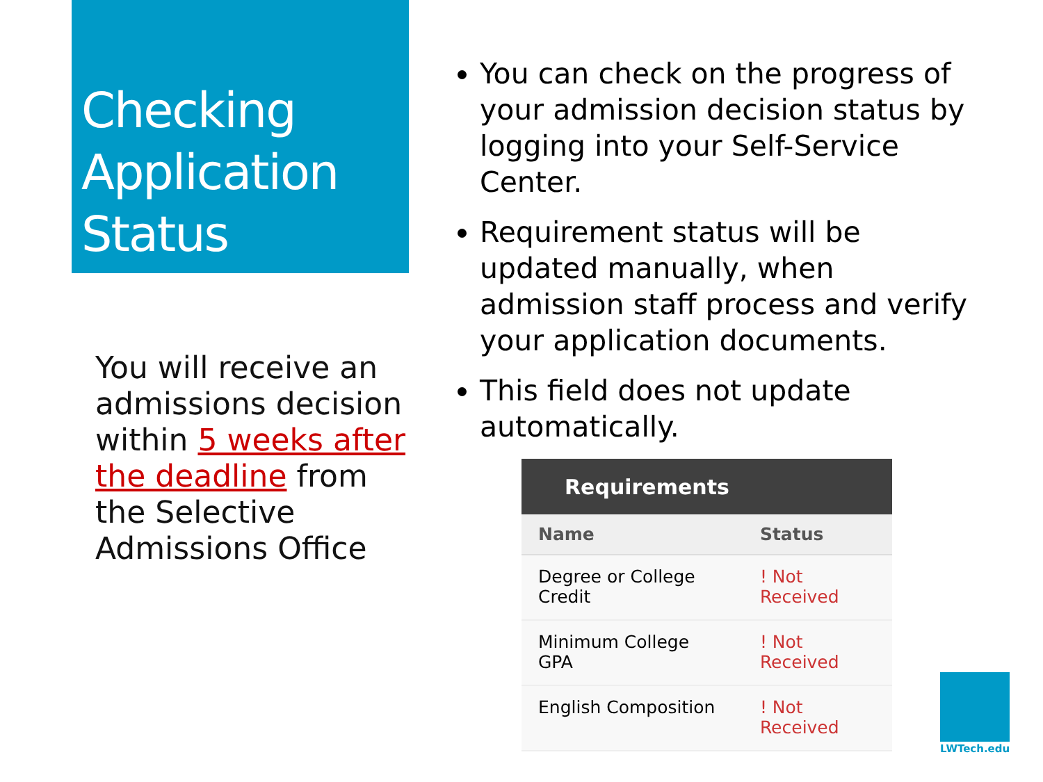Checking Application Status
You will receive an admissions decision within 5 weeks after the deadline from the Selective Admissions Office
You can check on the progress of your admission decision status by logging into your Self-Service Center.
Requirement status will be updated manually, when admission staff process and verify your application documents.
This field does not update automatically.
| Requirements | |
| --- | --- |
| Name | Status |
| Degree or College Credit | ! Not Received |
| Minimum College GPA | ! Not Received |
| English Composition | ! Not Received |
LWTech.edu